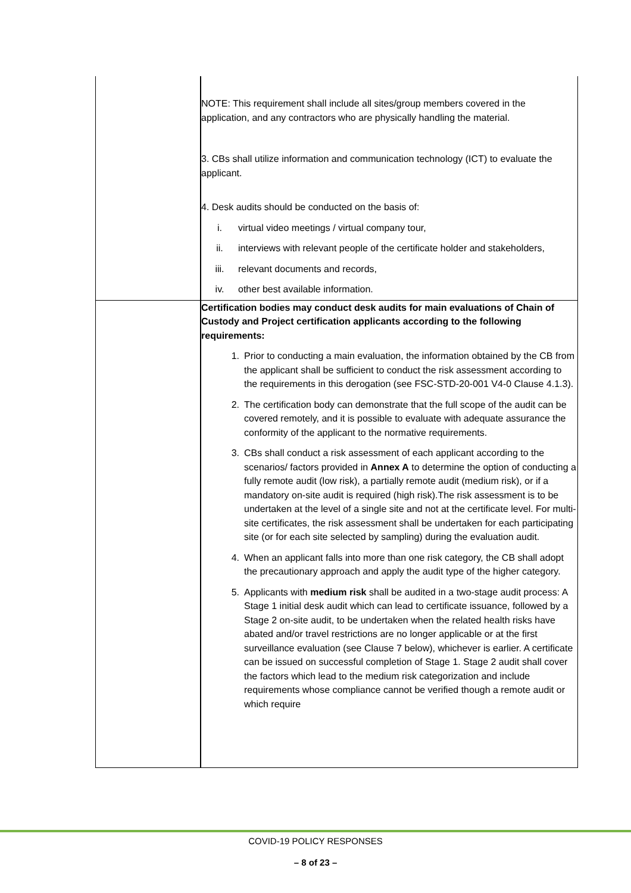| | NOTE: This requirement shall include all sites/group members covered in the application, and any contractors who are physically handling the material. 3. CBs shall utilize information and communication technology (ICT) to evaluate the applicant. 4. Desk audits should be conducted on the basis of: i. virtual video meetings / virtual company tour, ii. interviews with relevant people of the certificate holder and stakeholders, iii. relevant documents and records, iv. other best available information. |
| | Certification bodies may conduct desk audits for main evaluations of Chain of Custody and Project certification applicants according to the following requirements: 1. Prior to conducting a main evaluation, the information obtained by the CB from the applicant shall be sufficient to conduct the risk assessment according to the requirements in this derogation (see FSC-STD-20-001 V4-0 Clause 4.1.3). 2. The certification body can demonstrate that the full scope of the audit can be covered remotely, and it is possible to evaluate with adequate assurance the conformity of the applicant to the normative requirements. 3. CBs shall conduct a risk assessment of each applicant according to the scenarios/ factors provided in Annex A to determine the option of conducting a fully remote audit (low risk), a partially remote audit (medium risk), or if a mandatory on-site audit is required (high risk).The risk assessment is to be undertaken at the level of a single site and not at the certificate level. For multi-site certificates, the risk assessment shall be undertaken for each participating site (or for each site selected by sampling) during the evaluation audit. 4. When an applicant falls into more than one risk category, the CB shall adopt the precautionary approach and apply the audit type of the higher category. 5. Applicants with medium risk shall be audited in a two-stage audit process: A Stage 1 initial desk audit which can lead to certificate issuance, followed by a Stage 2 on-site audit, to be undertaken when the related health risks have abated and/or travel restrictions are no longer applicable or at the first surveillance evaluation (see Clause 7 below), whichever is earlier. A certificate can be issued on successful completion of Stage 1. Stage 2 audit shall cover the factors which lead to the medium risk categorization and include requirements whose compliance cannot be verified though a remote audit or which require |
COVID-19 POLICY RESPONSES
– 8 of 23 –